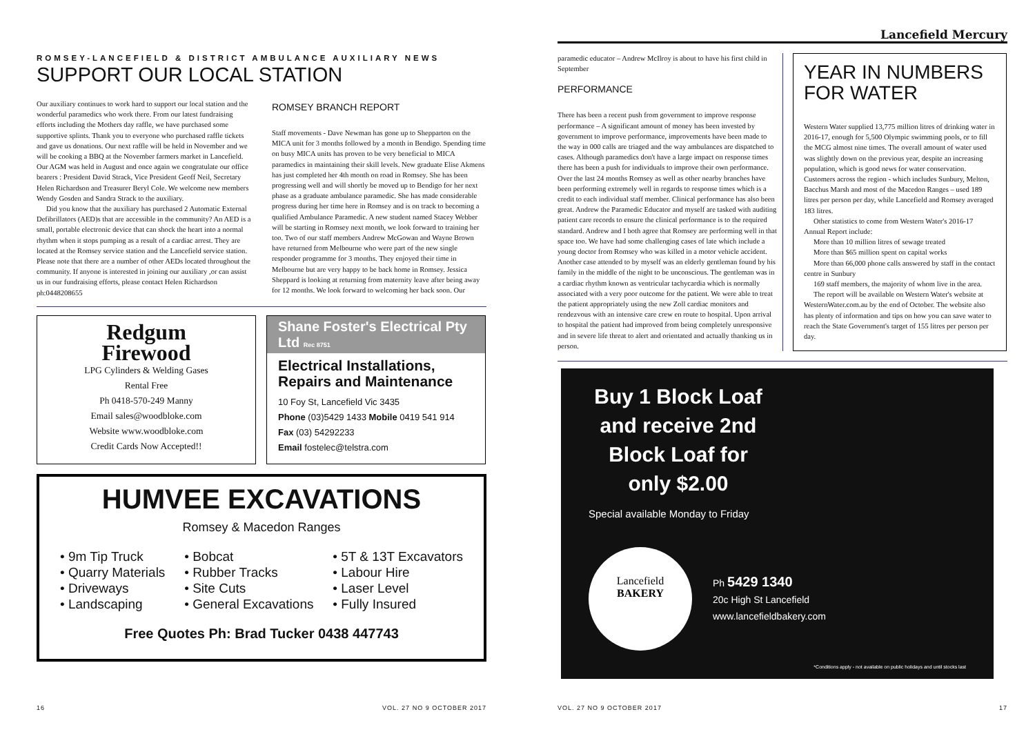ROMSEY-LANCEFIELD & DISTRICT AMBULANCE AUXILIARY NEWS
SUPPORT OUR LOCAL STATION
Our auxiliary continues to work hard to support our local station and the wonderful paramedics who work there. From our latest fundraising efforts including the Mothers day raffle, we have purchased some supportive splints. Thank you to everyone who purchased raffle tickets and gave us donations. Our next raffle will be held in November and we will be cooking a BBQ at the November farmers market in Lancefield. Our AGM was held in August and once again we congratulate our office bearers : President David Strack, Vice President Geoff Neil, Secretary Helen Richardson and Treasurer Beryl Cole. We welcome new members Wendy Gosden and Sandra Strack to the auxiliary.
Did you know that the auxiliary has purchased 2 Automatic External Defibrillators (AED)s that are accessible in the community? An AED is a small, portable electronic device that can shock the heart into a normal rhythm when it stops pumping as a result of a cardiac arrest. They are located at the Romsey service station and the Lancefield service station. Please note that there are a number of other AEDs located throughout the community. If anyone is interested in joining our auxiliary ,or can assist us in our fundraising efforts, please contact Helen Richardson ph:0448208655
ROMSEY BRANCH REPORT
Staff movements - Dave Newman has gone up to Shepparton on the MICA unit for 3 months followed by a month in Bendigo. Spending time on busy MICA units has proven to be very beneficial to MICA paramedics in maintaining their skill levels. New graduate Elise Akmens has just completed her 4th month on road in Romsey. She has been progressing well and will shortly be moved up to Bendigo for her next phase as a graduate ambulance paramedic. She has made considerable progress during her time here in Romsey and is on track to becoming a qualified Ambulance Paramedic. A new student named Stacey Webber will be starting in Romsey next month, we look forward to training her too. Two of our staff members Andrew McGowan and Wayne Brown have returned from Melbourne who were part of the new single responder programme for 3 months. They enjoyed their time in Melbourne but are very happy to be back home in Romsey. Jessica Sheppard is looking at returning from maternity leave after being away for 12 months. We look forward to welcoming her back soon. Our
Redgum
Firewood
LPG Cylinders & Welding Gases
Rental Free
Ph 0418-570-249 Manny
Email sales@woodbloke.com
Website www.woodbloke.com
Credit Cards Now Accepted!!
Shane Foster's Electrical Pty Ltd Rec 8751
Electrical Installations, Repairs and Maintenance
10 Foy St, Lancefield Vic 3435
Phone (03)5429 1433 Mobile 0419 541 914
Fax (03) 54292233
Email fostelec@telstra.com
HUMVEE EXCAVATIONS
Romsey & Macedon Ranges
• 9m Tip Truck
• Quarry Materials
• Driveways
• Landscaping
• Bobcat
• Rubber Tracks
• Site Cuts
• General Excavations
• 5T & 13T Excavators
• Labour Hire
• Laser Level
• Fully Insured
Free Quotes Ph: Brad Tucker 0438 447743
16 VOL. 27 NO 9 OCTOBER 2017
Lancefield Mercury
paramedic educator – Andrew McIlroy is about to have his first child in September
PERFORMANCE
There has been a recent push from government to improve response performance – A significant amount of money has been invested by government to improve performance, improvements have been made to the way in 000 calls are triaged and the way ambulances are dispatched to cases. Although paramedics don't have a large impact on response times there has been a push for individuals to improve their own performance. Over the last 24 months Romsey as well as other nearby branches have been performing extremely well in regards to response times which is a credit to each individual staff member. Clinical performance has also been great. Andrew the Paramedic Educator and myself are tasked with auditing patient care records to ensure the clinical performance is to the required standard. Andrew and I both agree that Romsey are performing well in that space too. We have had some challenging cases of late which include a young doctor from Romsey who was killed in a motor vehicle accident. Another case attended to by myself was an elderly gentleman found by his family in the middle of the night to be unconscious. The gentleman was in a cardiac rhythm known as ventricular tachycardia which is normally associated with a very poor outcome for the patient. We were able to treat the patient appropriately using the new Zoll cardiac monitors and rendezvous with an intensive care crew en route to hospital. Upon arrival to hospital the patient had improved from being completely unresponsive and in severe life threat to alert and orientated and actually thanking us in person.
YEAR IN NUMBERS FOR WATER
Western Water supplied 13,775 million litres of drinking water in 2016-17, enough for 5,500 Olympic swimming pools, or to fill the MCG almost nine times. The overall amount of water used was slightly down on the previous year, despite an increasing population, which is good news for water conservation. Customers across the region - which includes Sunbury, Melton, Bacchus Marsh and most of the Macedon Ranges – used 189 litres per person per day, while Lancefield and Romsey averaged 183 litres.
Other statistics to come from Western Water's 2016-17 Annual Report include:
More than 10 million litres of sewage treated
More than $65 million spent on capital works
More than 66,000 phone calls answered by staff in the contact centre in Sunbury
169 staff members, the majority of whom live in the area.
The report will be available on Western Water's website at WesternWater.com.au by the end of October. The website also has plenty of information and tips on how you can save water to reach the State Government's target of 155 litres per person per day.
Buy 1 Block Loaf and receive 2nd Block Loaf for only $2.00
Special available Monday to Friday
Lancefield
BAKERY
Ph 5429 1340
20c High St Lancefield
www.lancefieldbakery.com
*Conditions apply - not available on public holidays and until stocks last
VOL. 27 NO 9 OCTOBER 2017 17